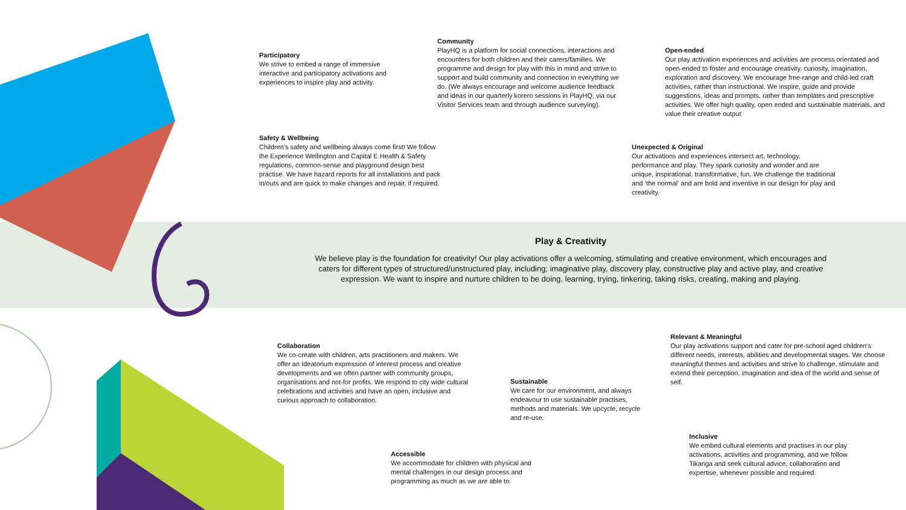Participatory
We strive to embed a range of immersive interactive and participatory activations and experiences to inspire play and activity.
Community
PlayHQ is a platform for social connections, interactions and encounters for both children and their carers/families. We programme and design for play with this in mind and strive to support and build community and connection in everything we do. (We always encourage and welcome audience feedback and ideas in our quarterly korero sessions in PlayHQ, via our Visitor Services team and through audience surveying).
Open-ended
Our play activation experiences and activities are process orientated and open-ended to foster and encourage creativity, curiosity, imagination, exploration and discovery. We encourage free-range and child-led craft activities, rather than instructional. We inspire, guide and provide suggestions, ideas and prompts, rather than templates and prescriptive activities. We offer high quality, open ended and sustainable materials, and value their creative output
Safety & Wellbeing
Children's safety and wellbeing always come first! We follow the Experience Wellington and Capital E Health & Safety regulations, common-sense and playground design best practise. We have hazard reports for all installations and pack in/outs and are quick to make changes and repair, if required.
Unexpected & Original
Our activations and experiences intersect art, technology, performance and play. They spark curiosity and wonder and are unique, inspirational, transformative, fun. We challenge the traditional and ‘the normal’ and are bold and inventive in our design for play and creativity.
Play & Creativity
We believe play is the foundation for creativity! Our play activations offer a welcoming, stimulating and creative environment, which encourages and caters for different types of structured/unstructured play, including; imaginative play, discovery play, constructive play and active play, and creative expression. We want to inspire and nurture children to be doing, learning, trying, tinkering, taking risks, creating, making and playing.
Collaboration
We co-create with children, arts practitioners and makers. We offer an Ideatorium expression of interest process and creative developments and we often partner with community groups, organisations and not-for profits. We respond to city wide cultural celebrations and activities and have an open, inclusive and curious approach to collaboration.
Sustainable
We care for our environment, and always endeavour to use sustainable practises, methods and materials. We upcycle, recycle and re-use.
Relevant & Meaningful
Our play activations support and cater for pre-school aged children's different needs, interests, abilities and developmental stages. We choose meaningful themes and activities and strive to challenge, stimulate and extend their perception, imagination and idea of the world and sense of self.
Accessible
We accommodate for children with physical and mental challenges in our design process and programming as much as we are able to.
Inclusive
We embed cultural elements and practises in our play activations, activities and programming, and we follow Tikanga and seek cultural advice, collaboration and expertise, whenever possible and required.